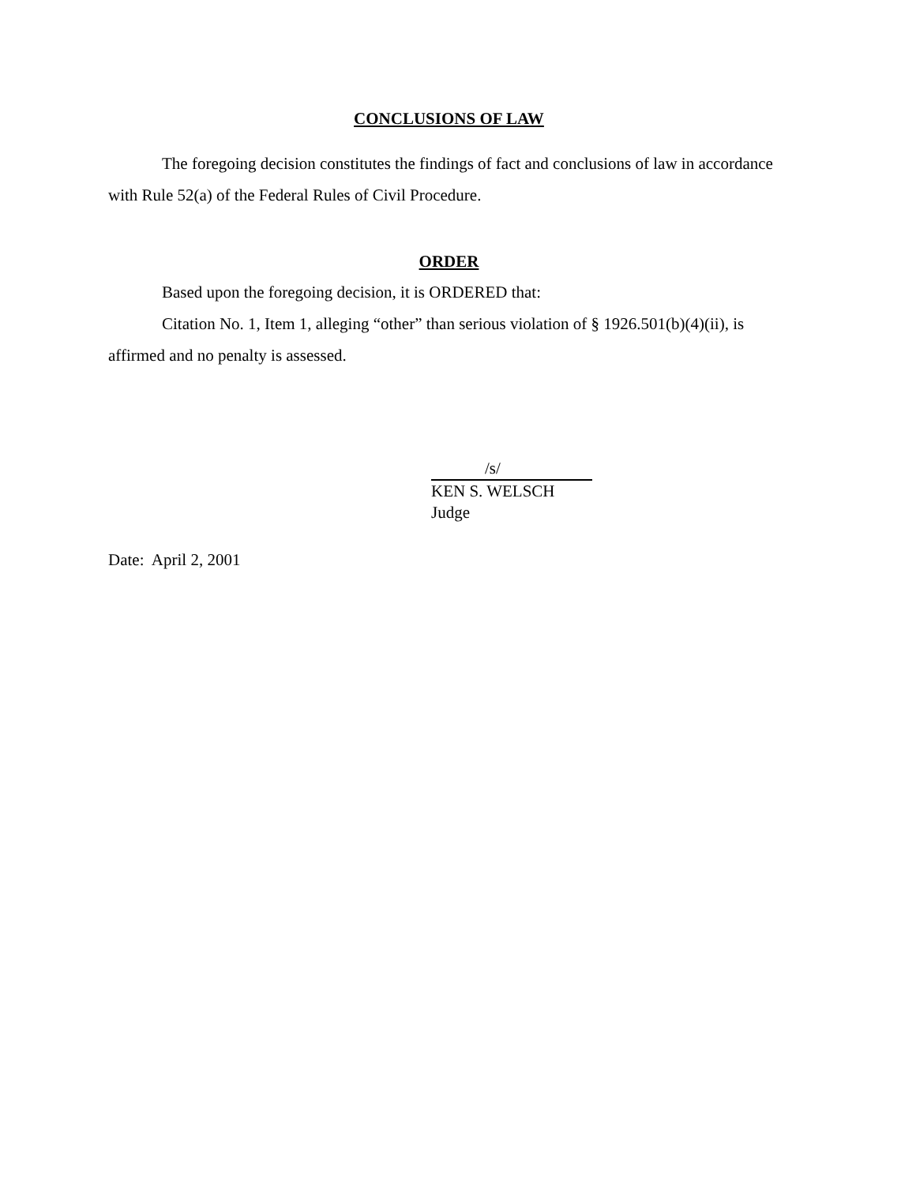CONCLUSIONS OF LAW
The foregoing decision constitutes the findings of fact and conclusions of law in accordance with Rule 52(a) of the Federal Rules of Civil Procedure.
ORDER
Based upon the foregoing decision, it is ORDERED that:
Citation No. 1, Item 1, alleging “other” than serious violation of § 1926.501(b)(4)(ii), is affirmed and no penalty is assessed.
/s/
KEN S. WELSCH
Judge
Date: April 2, 2001